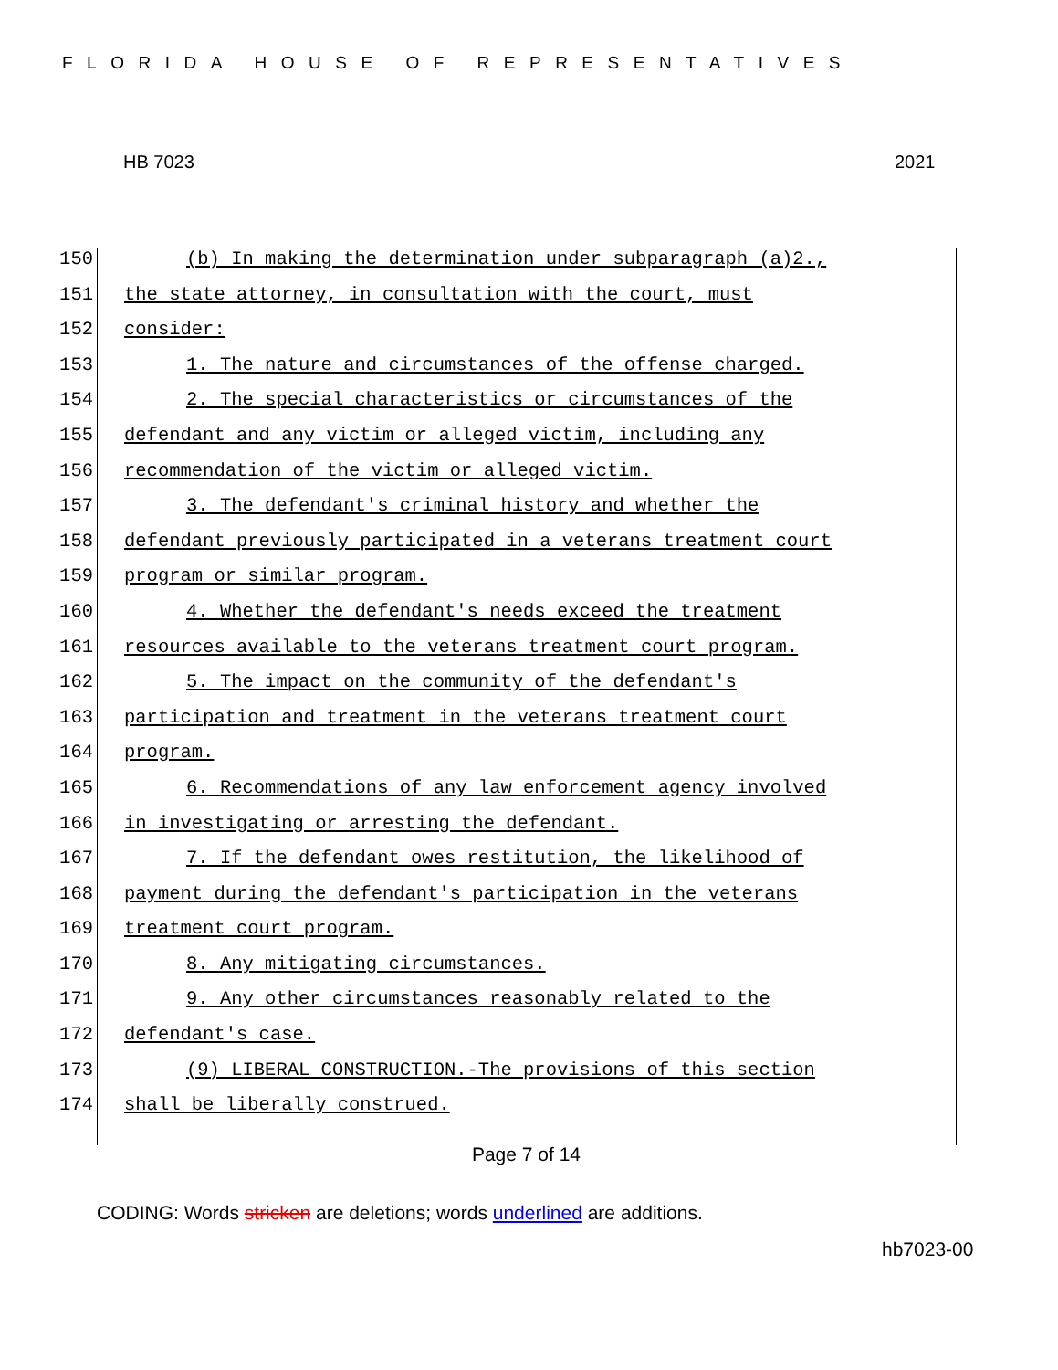FLORIDA HOUSE OF REPRESENTATIVES
HB 7023 2021
150 (b) In making the determination under subparagraph (a)2.,
151 the state attorney, in consultation with the court, must
152 consider:
153 1. The nature and circumstances of the offense charged.
154 2. The special characteristics or circumstances of the
155 defendant and any victim or alleged victim, including any
156 recommendation of the victim or alleged victim.
157 3. The defendant's criminal history and whether the
158 defendant previously participated in a veterans treatment court
159 program or similar program.
160 4. Whether the defendant's needs exceed the treatment
161 resources available to the veterans treatment court program.
162 5. The impact on the community of the defendant's
163 participation and treatment in the veterans treatment court
164 program.
165 6. Recommendations of any law enforcement agency involved
166 in investigating or arresting the defendant.
167 7. If the defendant owes restitution, the likelihood of
168 payment during the defendant's participation in the veterans
169 treatment court program.
170 8. Any mitigating circumstances.
171 9. Any other circumstances reasonably related to the
172 defendant's case.
173 (9) LIBERAL CONSTRUCTION.-The provisions of this section
174 shall be liberally construed.
Page 7 of 14
CODING: Words stricken are deletions; words underlined are additions.
hb7023-00